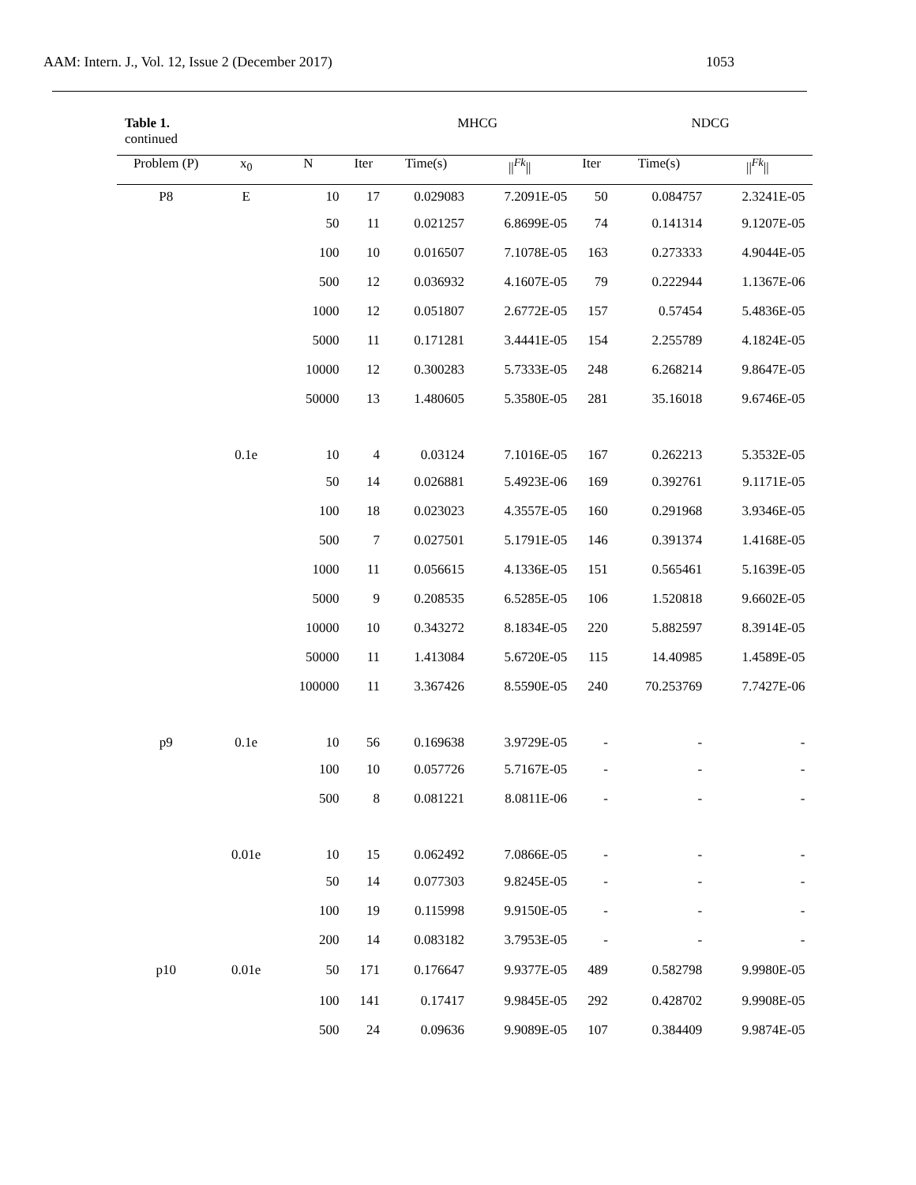AAM: Intern. J., Vol. 12, Issue 2 (December 2017) 1053
| Table 1. continued | | | | MHCG | | | NDCG | | |
| Problem (P) | x<sub>0</sub> | N | Iter | Time(s) | // <sup>Fk</sup> // | Iter | Time(s) | // <sup>Fk</sup> // | |
| P8 | E | 10 | 17 | 0.029083 | 7.2091E-05 | 50 | 0.084757 | 2.3241E-05 | |
| | | 50 | 11 | 0.021257 | 6.8699E-05 | 74 | 0.141314 | 9.1207E-05 | |
| | | 100 | 10 | 0.016507 | 7.1078E-05 | 163 | 0.273333 | 4.9044E-05 | |
| | | 500 | 12 | 0.036932 | 4.1607E-05 | 79 | 0.222944 | 1.1367E-06 | |
| | | 1000 | 12 | 0.051807 | 2.6772E-05 | 157 | 0.57454 | 5.4836E-05 | |
| | | 5000 | 11 | 0.171281 | 3.4441E-05 | 154 | 2.255789 | 4.1824E-05 | |
| | | 10000 | 12 | 0.300283 | 5.7333E-05 | 248 | 6.268214 | 9.8647E-05 | |
| | | 50000 | 13 | 1.480605 | 5.3580E-05 | 281 | 35.16018 | 9.6746E-05 | |
| | 0.1e | 10 | 4 | 0.03124 | 7.1016E-05 | 167 | 0.262213 | 5.3532E-05 | |
| | | 50 | 14 | 0.026881 | 5.4923E-06 | 169 | 0.392761 | 9.1171E-05 | |
| | | 100 | 18 | 0.023023 | 4.3557E-05 | 160 | 0.291968 | 3.9346E-05 | |
| | | 500 | 7 | 0.027501 | 5.1791E-05 | 146 | 0.391374 | 1.4168E-05 | |
| | | 1000 | 11 | 0.056615 | 4.1336E-05 | 151 | 0.565461 | 5.1639E-05 | |
| | | 5000 | 9 | 0.208535 | 6.5285E-05 | 106 | 1.520818 | 9.6602E-05 | |
| | | 10000 | 10 | 0.343272 | 8.1834E-05 | 220 | 5.882597 | 8.3914E-05 | |
| | | 50000 | 11 | 1.413084 | 5.6720E-05 | 115 | 14.40985 | 1.4589E-05 | |
| | | 100000 | 11 | 3.367426 | 8.5590E-05 | 240 | 70.253769 | 7.7427E-06 | |
| p9 | 0.1e | 10 | 56 | 0.169638 | 3.9729E-05 | - | - | - | |
| | | 100 | 10 | 0.057726 | 5.7167E-05 | - | - | - | |
| | | 500 | 8 | 0.081221 | 8.0811E-06 | - | - | - | |
| | 0.01e | 10 | 15 | 0.062492 | 7.0866E-05 | - | - | - | |
| | | 50 | 14 | 0.077303 | 9.8245E-05 | - | - | - | |
| | | 100 | 19 | 0.115998 | 9.9150E-05 | - | - | - | |
| | | 200 | 14 | 0.083182 | 3.7953E-05 | - | - | - | |
| p10 | 0.01e | 50 | 171 | 0.176647 | 9.9377E-05 | 489 | 0.582798 | 9.9980E-05 | |
| | | 100 | 141 | 0.17417 | 9.9845E-05 | 292 | 0.428702 | 9.9908E-05 | |
| | | 500 | 24 | 0.09636 | 9.9089E-05 | 107 | 0.384409 | 9.9874E-05 | |